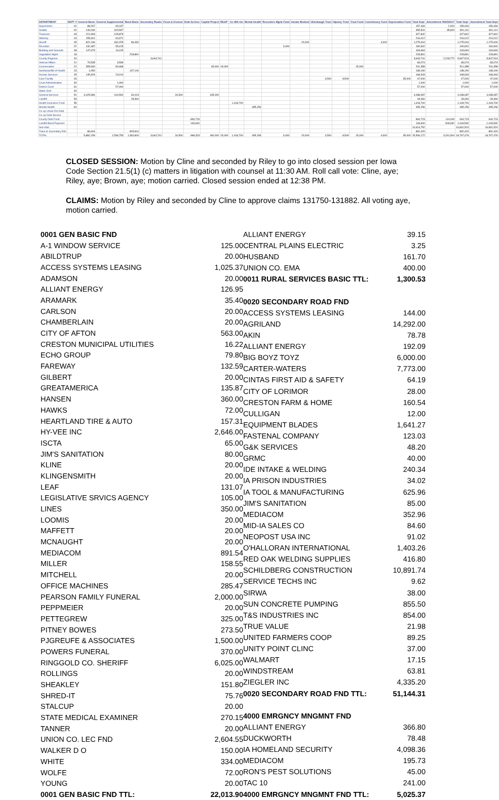| DEPARTMENT | DEPT # | General Basic | General Supplemental | Rural Basic | Secondary Roads | Flood & Erosion | Debt Service | Capital Project | REAP | Co Hlth Ins | Mental Health | Recorders Mgmt Fund | Inmate Medical | Hixinbaugh Trust | Hipsley Trust | Trust Fund | Commissary Fund | Depreciation Fund | Total Dept | Amendment 09/25/2017 | Total Dept | Amendment Total Dept |
| --- | --- | --- | --- | --- | --- | --- | --- | --- | --- | --- | --- | --- | --- | --- | --- | --- | --- | --- | --- | --- | --- | --- |
| Supervisors | 01 | 88,267 | 69,167 | | | | | | | | | | | | | | | | 157,434 | 2,000 | 159,434 | 159,434 |
| Auditor | 02 | 140,034 | 315,507 | | | | | | | | | | | | | | | | 455,541 | 35,600 | 491,141 | 491,141 |
| Treasurer | 03 | 221,963 | 105,879 | | | | | | | | | | | | | | | | 327,842 | | 327,842 | 327,842 |
| Attorney | 04 | 155,341 | 60,671 | | | | | | | | | | | | | | | | 216,012 | | 216,012 | 216,012 |
| Sheriff | 05 | 822,196 | 332,378 | 96,430 | | | | | | | | | 20,000 | | | | 4,000 | | 1,275,004 | | 1,275,004 | 1,275,004 |
| Recorder | 07 | 132,487 | 55,415 | | | | | | | | | 3,000 | | | | | | | 190,902 | | 190,902 | 190,902 |
| Building and Grounds | 08 | 147,679 | 16,015 | | | | | | | | | | | | | | | | 163,694 | | 163,694 | 163,694 |
| Vegetation Mgmt | 18 | | | 228,891 | | | | | | | | | | | | | | | 228,891 | | 228,891 | 228,891 |
| County Engineer | 20 | | | | 3,643,741 | | | | | | | | | | | | | | 3,643,741 | 2,203,772 | 5,847,513 | 5,847,513 |
| Veteran Affairs | 21 | 79,535 | 3,539 | | | | | | | | | | | | | | | | 83,074 | | 83,074 | 83,074 |
| Conservation | 22 | 355,690 | 80,668 | | | | | 45,000 | 15,000 | | | | | | | 15,000 | | | 511,358 | | 511,358 | 511,358 |
| Sanitarian/Bd of Health | 23 | 1,050 | | 137,140 | | | | | | | | | | | | | | | 138,190 | | 138,190 | 138,190 |
| Human Services | 25 | 145,329 | 23,014 | | | | | | | | | | | | | | | | 168,343 | | 168,343 | 168,343 |
| Care Facility | 26 | | | | | | | | | | | | | 3,500 | 8,500 | | | 35,000 | 47,000 | | 47,000 | 47,000 |
| Court Administration | 30 | | 1,000 | | | | | | | | | | | | | | | | 1,000 | | 1,000 | 1,000 |
| District Court | 31 | | 57,000 | | | | | | | | | | | | | | | | 57,000 | | 57,000 | 57,000 |
| Water Grid | 40 | | | | | | | | | | | | | | | | | | | | | |
| General Services | 51 | 3,425,984 | 416,500 | 34,103 | | 26,500 | | 135,000 | | | | | | | | | | | 4,038,087 | | 4,038,087 | 4,038,087 |
| Landfill | 53 | | | 28,460 | | | | | | | | | | | | | | | 28,460 | | 28,460 | 28,460 |
| Health Insurance Fund | 55 | | | | | | | | | 1,418,700 | | | | | | | | | 1,418,700 | | 1,418,700 | 1,418,700 |
| Mental Health | 60 | | | | | | | | | | 495,156 | | | | | | | | 495,156 | | 495,156 | 495,156 |
| Co-op Urban Rnl Debt | | | | | | | | | | | | | | | | | | | | | | |
| Co-op Debt Service | | | | | | | | | | | | | | | | | | | | | | |
| County Debt Fund | | | | | | | 834,723 | | | | | | | | | | | | 834,723 | 110,000 | 944,723 | 944,723 |
| Landfill Bond Payment | | | | | | | 133,600 | | | | | | | | | | | | 133,600 | 909,932 | 1,043,532 | 1,043,532 |
| Sub total | | | | | | | | | | | | | | | | | | | 14,613,752 | | 16,831,524 | 16,831,524 |
| Trans to Secondary Rds | | 86,604 | | 805,816 | | | | | | | | | | | | | | | 892,420 | | 892,420 | 892,420 |
| TOTAL | | 5,882,159 | 1,536,753 | 1,330,840 | 3,643,741 | 26,500 | 968,323 | 180,000 | 15,000 | 1,418,700 | 495,156 | 3,000 | 20,000 | 3,500 | 8,500 | 15,000 | 4,000 | 35,000 | 15,506,172 | 3,261,304 | 18,767,476 | 18,767,476 |
CLOSED SESSION: Motion by Cline and seconded by Riley to go into closed session per Iowa Code Section 21.5(1) (c) matters in litigation with counsel at 11:30 AM. Roll call vote: Cline, aye; Riley, aye; Brown, aye; motion carried. Closed session ended at 12:38 PM.
CLAIMS: Motion by Riley and seconded by Cline to approve claims 131750-131882. All voting aye, motion carried.
| 0001 GEN BASIC FND | |
| A-1 WINDOW SERVICE | 125.00 |
| ABILDTRUP | 20.00 |
| ACCESS SYSTEMS LEASING | 1,025.37 |
| ADAMSON | 20.00 |
| ALLIANT ENERGY | 126.95 |
| ARAMARK | 35.40 |
| CARLSON | 20.00 |
| CHAMBERLAIN | 20.00 |
| CITY OF AFTON | 563.00 |
| CRESTON MUNICIPAL UTILITIES | 16.22 |
| ECHO GROUP | 79.80 |
| FAREWAY | 132.59 |
| GILBERT | 20.00 |
| GREATAMERICA | 135.87 |
| HANSEN | 360.00 |
| HAWKS | 72.00 |
| HEARTLAND TIRE & AUTO | 157.31 |
| HY-VEE INC | 2,646.00 |
| ISCTA | 65.00 |
| JIM'S SANITATION | 80.00 |
| KLINE | 20.00 |
| KLINGENSMITH | 20.00 |
| LEAF | 131.07 |
| LEGISLATIVE SRVICS AGENCY | 105.00 |
| LINES | 350.00 |
| LOOMIS | 20.00 |
| MAFFETT | 20.00 |
| MCNAUGHT | 20.00 |
| MEDIACOM | 891.54 |
| MILLER | 158.55 |
| MITCHELL | 20.00 |
| OFFICE MACHINES | 285.47 |
| PEARSON FAMILY FUNERAL | 2,000.00 |
| PEPPMEIER | 20.00 |
| PETTEGREW | 325.00 |
| PITNEY BOWES | 273.50 |
| PJGREUFE & ASSOCIATES | 1,500.00 |
| POWERS FUNERAL | 370.00 |
| RINGGOLD CO. SHERIFF | 6,025.00 |
| ROLLINGS | 20.00 |
| SHEAKLEY | 151.80 |
| SHRED-IT | 75.76 |
| STALCUP | 20.00 |
| STATE MEDICAL EXAMINER | 270.15 |
| TANNER | 20.00 |
| UNION CO. LEC FND | 2,604.55 |
| WALKER D O | 150.00 |
| WHITE | 334.00 |
| WOLFE | 72.00 |
| YOUNG | 20.00 |
| 0001 GEN BASIC FND TTL: | 22,013.90 |
| ALLIANT ENERGY | 39.15 |
| CENTRAL PLAINS ELECTRIC | 3.25 |
| HUSBAND | 161.70 |
| UNION CO. EMA | 400.00 |
| 0011 RURAL SERVICES BASIC TTL: | 1,300.53 |
| 0020 SECONDARY ROAD FND | |
| ACCESS SYSTEMS LEASING | 144.00 |
| AGRILAND | 14,292.00 |
| AKIN | 78.78 |
| ALLIANT ENERGY | 192.09 |
| BIG BOYZ TOYZ | 6,000.00 |
| CARTER-WATERS | 7,773.00 |
| CINTAS FIRST AID & SAFETY | 64.19 |
| CITY OF LORIMOR | 28.00 |
| CRESTON FARM & HOME | 160.54 |
| CULLIGAN | 12.00 |
| EQUIPMENT BLADES | 1,641.27 |
| FASTENAL COMPANY | 123.03 |
| G&K SERVICES | 48.20 |
| GRMC | 40.00 |
| IDE INTAKE & WELDING | 240.34 |
| IA PRISON INDUSTRIES | 34.02 |
| IA TOOL & MANUFACTURING | 625.96 |
| JIM'S SANITATION | 85.00 |
| MEDIACOM | 352.96 |
| MID-IA SALES CO | 84.60 |
| NEOPOST USA INC | 91.02 |
| O'HALLORAN INTERNATIONAL | 1,403.26 |
| RED OAK WELDING SUPPLIES | 416.80 |
| SCHILDBERG CONSTRUCTION | 10,891.74 |
| SERVICE TECHS INC | 9.62 |
| SIRWA | 38.00 |
| SUN CONCRETE PUMPING | 855.50 |
| T&S INDUSTRIES INC | 854.00 |
| TRUE VALUE | 21.98 |
| UNITED FARMERS COOP | 89.25 |
| UNITY POINT CLINC | 37.00 |
| WALMART | 17.15 |
| WINDSTREAM | 63.81 |
| ZIEGLER INC | 4,335.20 |
| 0020 SECONDARY ROAD FND TTL: | 51,144.31 |
| 4000 EMRGNCY MNGMNT FND | |
| ALLIANT ENERGY | 366.80 |
| DUCKWORTH | 78.48 |
| IA HOMELAND SECURITY | 4,098.36 |
| MEDIACOM | 195.73 |
| RON'S PEST SOLUTIONS | 45.00 |
| TAC 10 | 241.00 |
| 4000 EMRGNCY MNGMNT FND TTL: | 5,025.37 |